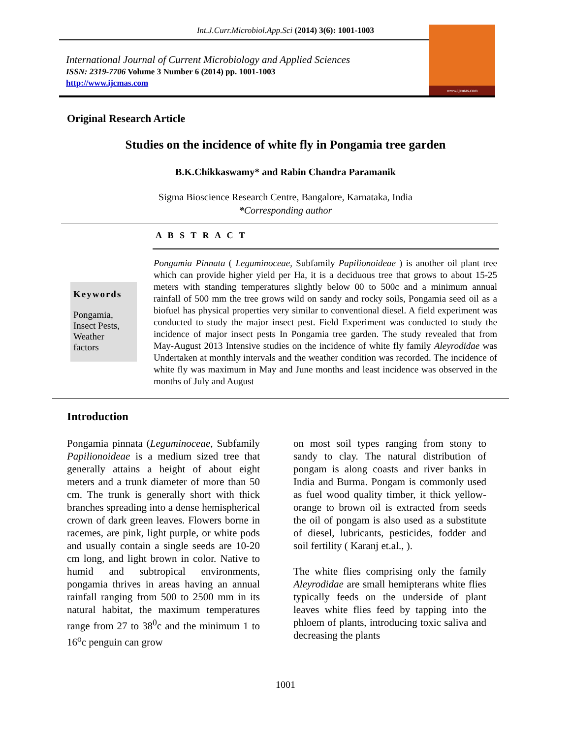Int.J.Curr.Microbiol.App.Sci (2014) 3(6): 1001-1003
International Journal of Current Microbiology and Applied Sciences
ISSN: 2319-7706 Volume 3 Number 6 (2014) pp. 1001-1003
http://www.ijcmas.com
www.ijcmas.com
Original Research Article
Studies on the incidence of white fly in Pongamia tree garden
B.K.Chikkaswamy* and Rabin Chandra Paramanik
Sigma Bioscience Research Centre, Bangalore, Karnataka, India
*Corresponding author
A B S T R A C T
Keywords
Pongamia,
Insect Pests,
Weather
factors
Pongamia Pinnata ( Leguminoceae, Subfamily Papilionoideae ) is another oil plant tree which can provide higher yield per Ha, it is a deciduous tree that grows to about 15-25 meters with standing temperatures slightly below 00 to 500c and a minimum annual rainfall of 500 mm the tree grows wild on sandy and rocky soils, Pongamia seed oil as a biofuel has physical properties very similar to conventional diesel. A field experiment was conducted to study the major insect pest. Field Experiment was conducted to study the incidence of major insect pests In Pongamia tree garden. The study revealed that from May-August 2013 Intensive studies on the incidence of white fly family Aleyrodidae was Undertaken at monthly intervals and the weather condition was recorded. The incidence of white fly was maximum in May and June months and least incidence was observed in the months of July and August
Introduction
Pongamia pinnata (Leguminoceae, Subfamily Papilionoideae is a medium sized tree that generally attains a height of about eight meters and a trunk diameter of more than 50 cm. The trunk is generally short with thick branches spreading into a dense hemispherical crown of dark green leaves. Flowers borne in racemes, are pink, light purple, or white pods and usually contain a single seeds are 10-20 cm long, and light brown in color. Native to humid and subtropical environments, pongamia thrives in areas having an annual rainfall ranging from 500 to 2500 mm in its natural habitat, the maximum temperatures range from 27 to 38<sup>0</sup>c and the minimum 1 to 16<sup>o</sup>c penguin can grow
on most soil types ranging from stony to sandy to clay. The natural distribution of pongam is along coasts and river banks in India and Burma. Pongam is commonly used as fuel wood quality timber, it thick yellow-orange to brown oil is extracted from seeds the oil of pongam is also used as a substitute of diesel, lubricants, pesticides, fodder and soil fertility ( Karanj et.al., ).
The white flies comprising only the family Aleyrodidae are small hemipterans white flies typically feeds on the underside of plant leaves white flies feed by tapping into the phloem of plants, introducing toxic saliva and decreasing the plants
1001